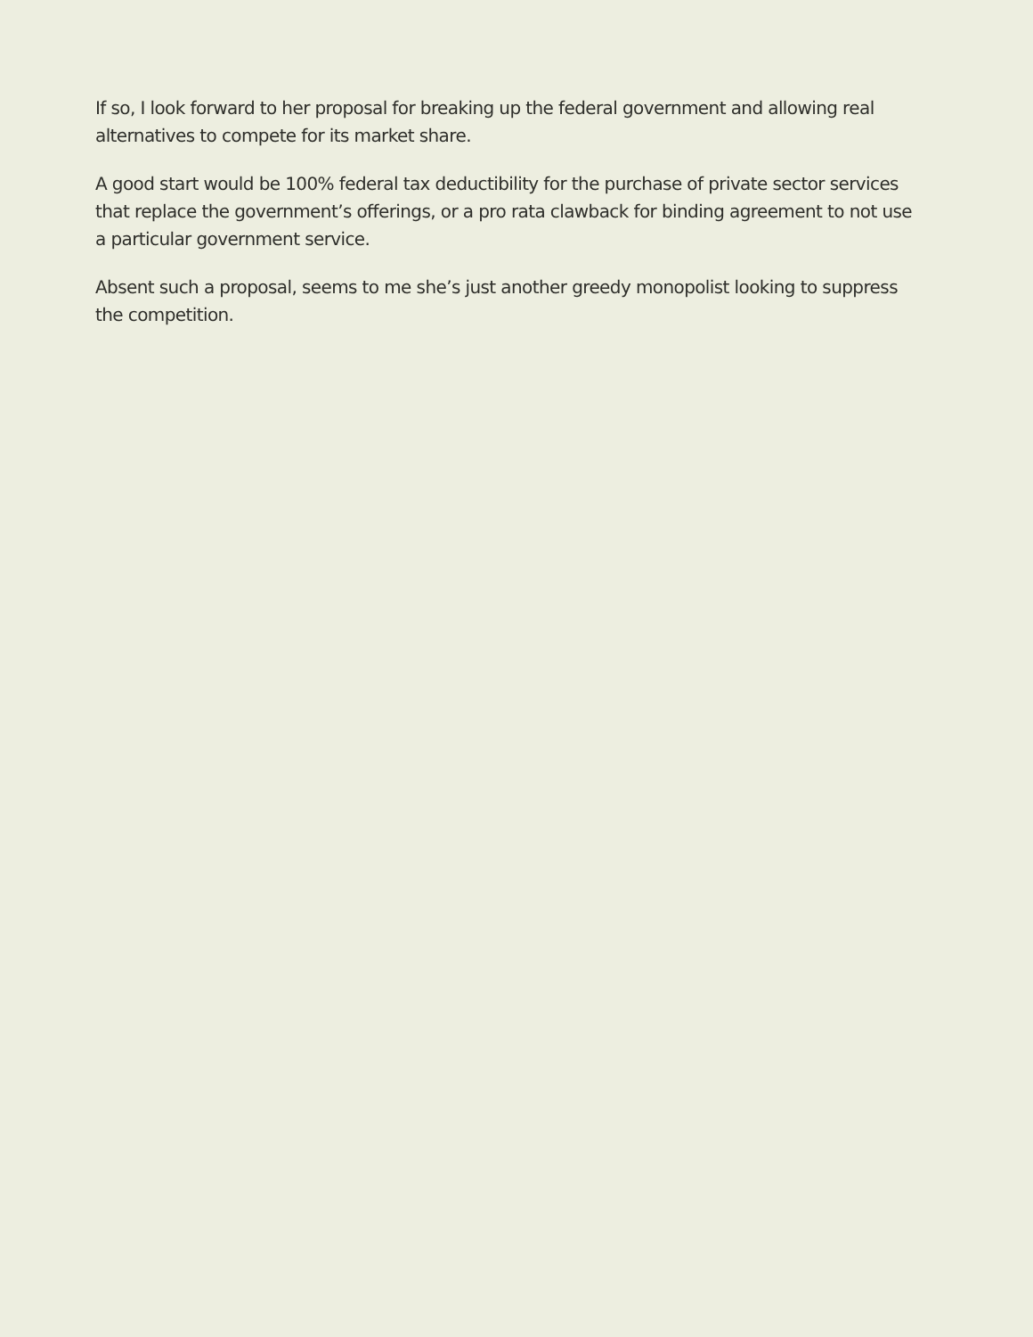If so, I look forward to her proposal for breaking up the federal government and allowing real alternatives to compete for its market share.
A good start would be 100% federal tax deductibility for the purchase of private sector services that replace the government’s offerings, or a pro rata clawback for binding agreement to not use a particular government service.
Absent such a proposal, seems to me she’s just another greedy monopolist looking to suppress the competition.